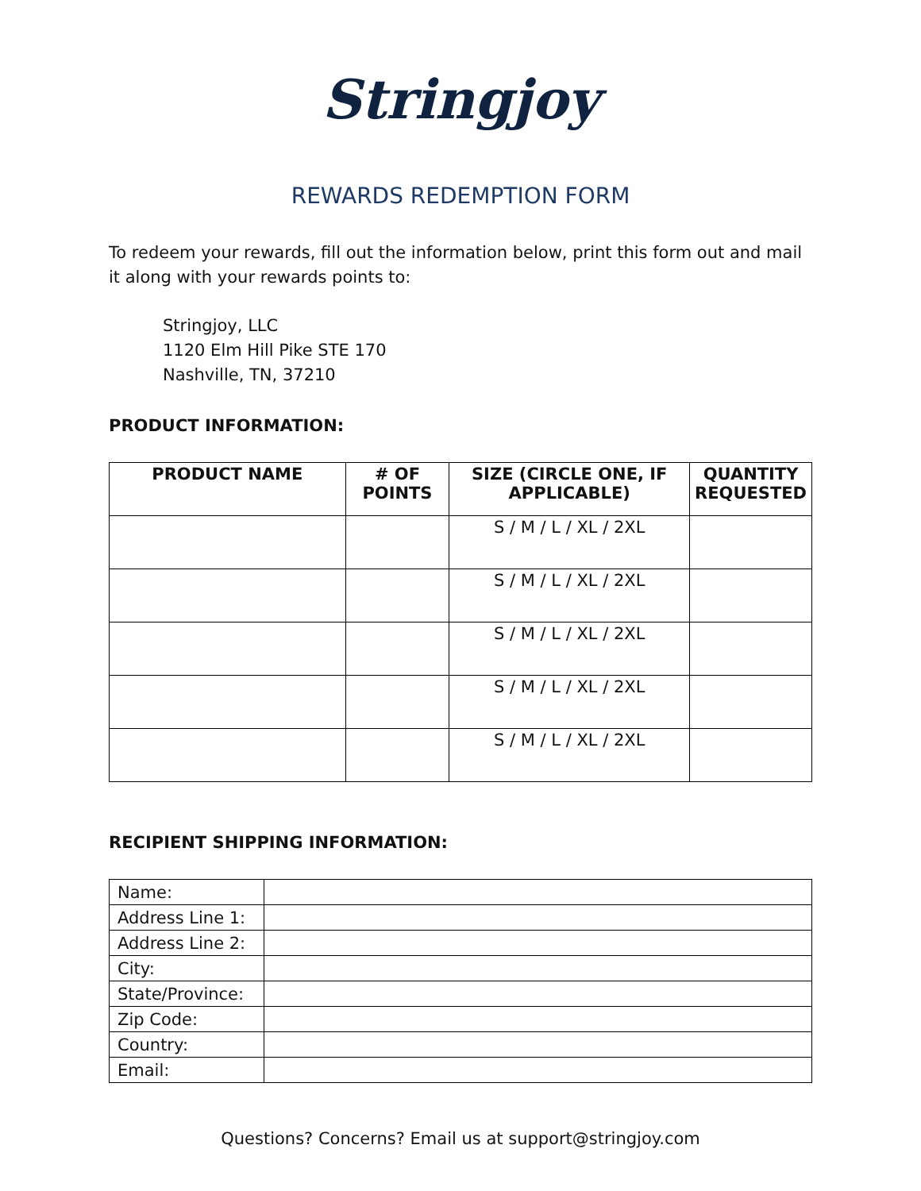Stringjoy
REWARDS REDEMPTION FORM
To redeem your rewards, fill out the information below, print this form out and mail it along with your rewards points to:
Stringjoy, LLC
1120 Elm Hill Pike STE 170
Nashville, TN, 37210
PRODUCT INFORMATION:
| PRODUCT NAME | # OF POINTS | SIZE (CIRCLE ONE, IF APPLICABLE) | QUANTITY REQUESTED |
| --- | --- | --- | --- |
| | | S / M / L / XL / 2XL | |
| | | S / M / L / XL / 2XL | |
| | | S / M / L / XL / 2XL | |
| | | S / M / L / XL / 2XL | |
| | | S / M / L / XL / 2XL | |
RECIPIENT SHIPPING INFORMATION:
| Name: | |
| Address Line 1: | |
| Address Line 2: | |
| City: | |
| State/Province: | |
| Zip Code: | |
| Country: | |
| Email: | |
Questions? Concerns? Email us at support@stringjoy.com